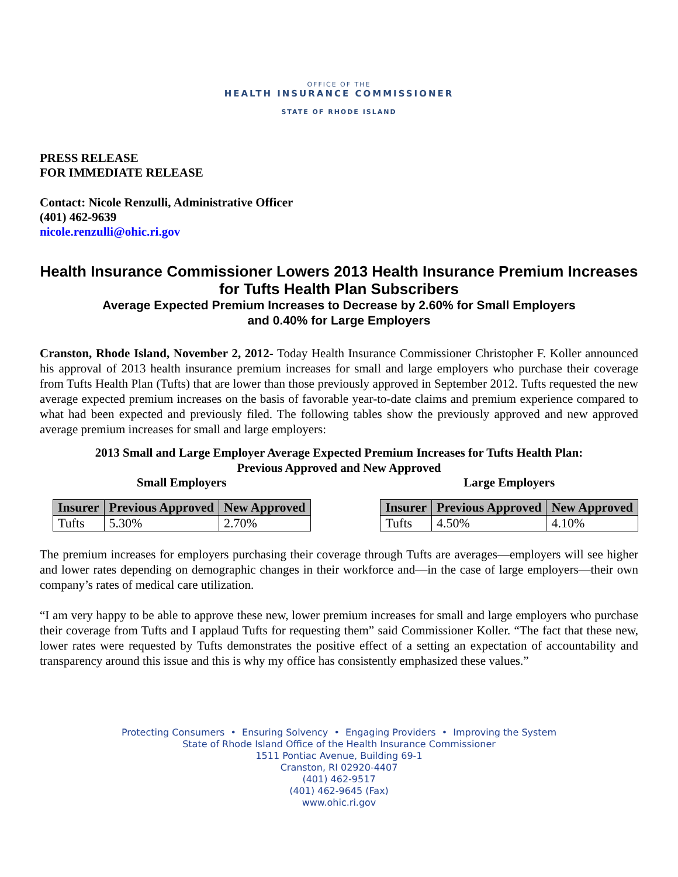OFFICE OF THE
HEALTH INSURANCE COMMISSIONER
STATE OF RHODE ISLAND
PRESS RELEASE
FOR IMMEDIATE RELEASE
Contact: Nicole Renzulli, Administrative Officer
(401) 462-9639
nicole.renzulli@ohic.ri.gov
Health Insurance Commissioner Lowers 2013 Health Insurance Premium Increases for Tufts Health Plan Subscribers
Average Expected Premium Increases to Decrease by 2.60% for Small Employers
and 0.40% for Large Employers
Cranston, Rhode Island, November 2, 2012- Today Health Insurance Commissioner Christopher F. Koller announced his approval of 2013 health insurance premium increases for small and large employers who purchase their coverage from Tufts Health Plan (Tufts) that are lower than those previously approved in September 2012. Tufts requested the new average expected premium increases on the basis of favorable year-to-date claims and premium experience compared to what had been expected and previously filed. The following tables show the previously approved and new approved average premium increases for small and large employers:
2013 Small and Large Employer Average Expected Premium Increases for Tufts Health Plan:
Previous Approved and New Approved
Small Employers
| Insurer | Previous Approved | New Approved |
| --- | --- | --- |
| Tufts | 5.30% | 2.70% |
Large Employers
| Insurer | Previous Approved | New Approved |
| --- | --- | --- |
| Tufts | 4.50% | 4.10% |
The premium increases for employers purchasing their coverage through Tufts are averages—employers will see higher and lower rates depending on demographic changes in their workforce and—in the case of large employers—their own company’s rates of medical care utilization.
“I am very happy to be able to approve these new, lower premium increases for small and large employers who purchase their coverage from Tufts and I applaud Tufts for requesting them” said Commissioner Koller. “The fact that these new, lower rates were requested by Tufts demonstrates the positive effect of a setting an expectation of accountability and transparency around this issue and this is why my office has consistently emphasized these values.”
Protecting Consumers • Ensuring Solvency • Engaging Providers • Improving the System
State of Rhode Island Office of the Health Insurance Commissioner
1511 Pontiac Avenue, Building 69-1
Cranston, RI 02920-4407
(401) 462-9517
(401) 462-9645 (Fax)
www.ohic.ri.gov